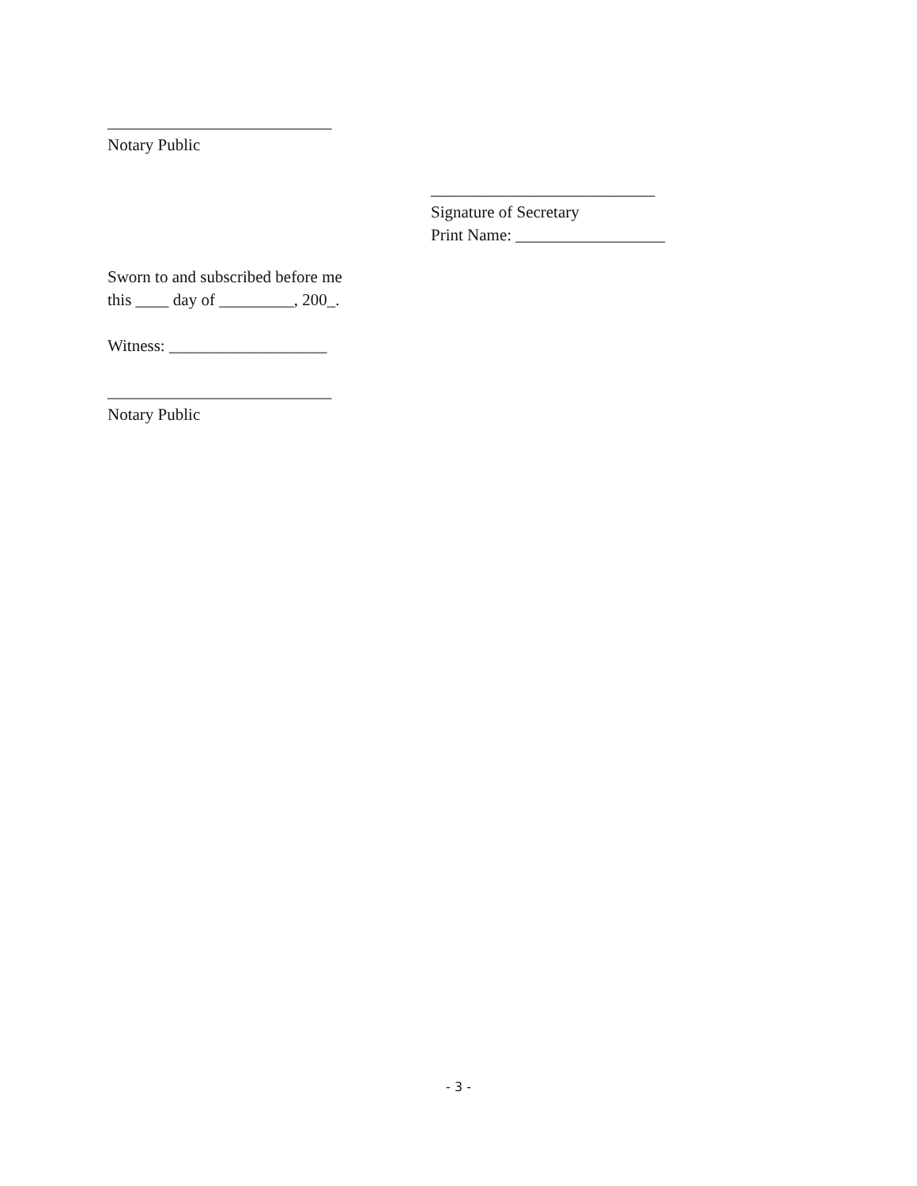___________________________
Notary Public
___________________________
Signature of Secretary
Print Name: __________________
Sworn to and subscribed before me
this ____ day of _________, 200_.
Witness: ___________________
___________________________
Notary Public
- 3 -